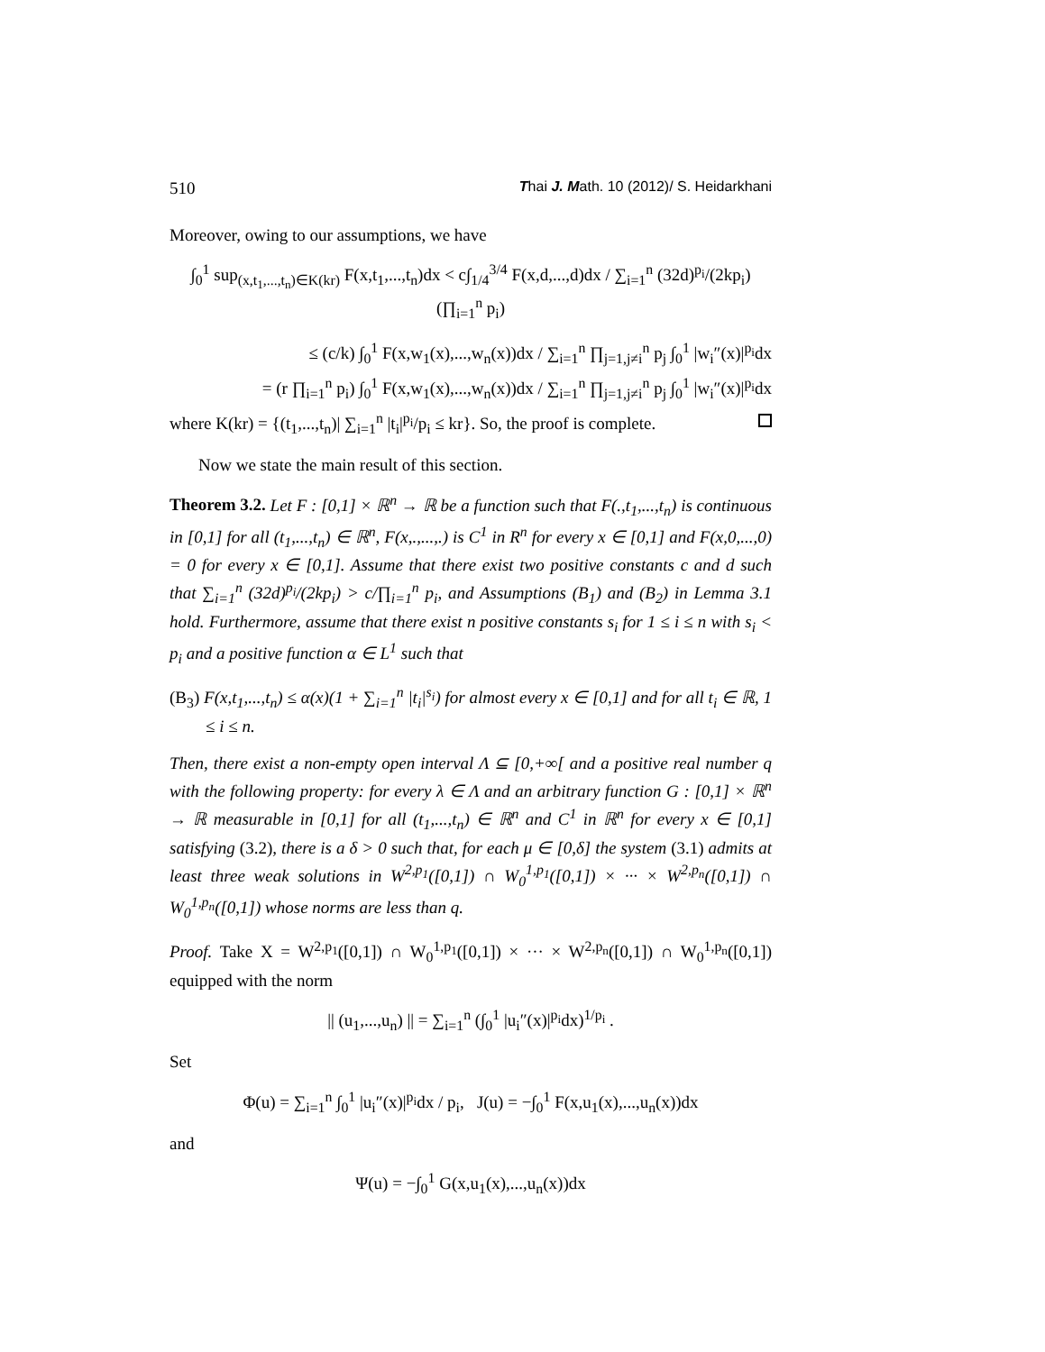510 Thai J. Math. 10 (2012)/ S. Heidarkhani
Moreover, owing to our assumptions, we have
∫<sub>0</sub><sup>1</sup> sup<sub>(x,t<sub>1</sub>,...,t<sub>n</sub>)∈K(kr)</sub> F(x,t<sub>1</sub>,...,t<sub>n</sub>)dx < c∫<sub>1/4</sub><sup>3/4</sup> F(x,d,...,d)dx / ∑<sub>i=1</sub><sup>n</sup> (32d)<sup>p<sub>i</sub></sup>/(2kp<sub>i</sub>) (∏<sub>i=1</sub><sup>n</sup> p<sub>i</sub>)
≤ (c/k) ∫<sub>0</sub><sup>1</sup> F(x,w<sub>1</sub>(x),...,w<sub>n</sub>(x))dx / ∑<sub>i=1</sub><sup>n</sup> ∏<sub>j=1,j≠i</sub><sup>n</sup> p<sub>j</sub> ∫<sub>0</sub><sup>1</sup> |w<sub>i</sub>″(x)|<sup>p<sub>i</sub></sup>dx
= (r ∏<sub>i=1</sub><sup>n</sup> p<sub>i</sub>) ∫<sub>0</sub><sup>1</sup> F(x,w<sub>1</sub>(x),...,w<sub>n</sub>(x))dx / ∑<sub>i=1</sub><sup>n</sup> ∏<sub>j=1,j≠i</sub><sup>n</sup> p<sub>j</sub> ∫<sub>0</sub><sup>1</sup> |w<sub>i</sub>″(x)|<sup>p<sub>i</sub></sup>dx
where K(kr) = {(t<sub>1</sub>,...,t<sub>n</sub>)| ∑<sub>i=1</sub><sup>n</sup> |t<sub>i</sub>|<sup>p<sub>i</sub></sup>/p<sub>i</sub> ≤ kr}. So, the proof is complete.
Now we state the main result of this section.
Theorem 3.2. Let F : [0,1] × ℝ<sup>n</sup> → ℝ be a function such that F(.,t<sub>1</sub>,...,t<sub>n</sub>) is continuous in [0,1] for all (t<sub>1</sub>,...,t<sub>n</sub>) ∈ ℝ<sup>n</sup>, F(x,.,...,.) is C<sup>1</sup> in R<sup>n</sup> for every x ∈ [0,1] and F(x,0,...,0) = 0 for every x ∈ [0,1]. Assume that there exist two positive constants c and d such that ∑<sub>i=1</sub><sup>n</sup> (32d)<sup>p<sub>i</sub></sup>/(2kp<sub>i</sub>) > c/∏<sub>i=1</sub><sup>n</sup> p<sub>i</sub>, and Assumptions (B<sub>1</sub>) and (B<sub>2</sub>) in Lemma 3.1 hold. Furthermore, assume that there exist n positive constants s<sub>i</sub> for 1 ≤ i ≤ n with s<sub>i</sub> < p<sub>i</sub> and a positive function α ∈ L<sup>1</sup> such that
(B<sub>3</sub>) F(x,t<sub>1</sub>,...,t<sub>n</sub>) ≤ α(x)(1 + ∑<sub>i=1</sub><sup>n</sup> |t<sub>i</sub>|<sup>s<sub>i</sub></sup>) for almost every x ∈ [0,1] and for all t<sub>i</sub> ∈ ℝ, 1 ≤ i ≤ n.
Then, there exist a non-empty open interval Λ ⊆ [0,+∞[ and a positive real number q with the following property: for every λ ∈ Λ and an arbitrary function G : [0,1] × ℝ<sup>n</sup> → ℝ measurable in [0,1] for all (t<sub>1</sub>,...,t<sub>n</sub>) ∈ ℝ<sup>n</sup> and C<sup>1</sup> in ℝ<sup>n</sup> for every x ∈ [0,1] satisfying (3.2), there is a δ > 0 such that, for each μ ∈ [0,δ] the system (3.1) admits at least three weak solutions in W<sup>2,p<sub>1</sub></sup>([0,1]) ∩ W<sub>0</sub><sup>1,p<sub>1</sub></sup>([0,1]) × ··· × W<sup>2,p<sub>n</sub></sup>([0,1]) ∩ W<sub>0</sub><sup>1,p<sub>n</sub></sup>([0,1]) whose norms are less than q.
Proof. Take X = W<sup>2,p<sub>1</sub></sup>([0,1]) ∩ W<sub>0</sub><sup>1,p<sub>1</sub></sup>([0,1]) × ··· × W<sup>2,p<sub>n</sub></sup>([0,1]) ∩ W<sub>0</sub><sup>1,p<sub>n</sub></sup>([0,1]) equipped with the norm
|| (u<sub>1</sub>,...,u<sub>n</sub>) || = ∑<sub>i=1</sub><sup>n</sup> (∫<sub>0</sub><sup>1</sup> |u<sub>i</sub>″(x)|<sup>p<sub>i</sub></sup>dx)<sup>1/p<sub>i</sub></sup> .
Set
Φ(u) = ∑<sub>i=1</sub><sup>n</sup> ∫<sub>0</sub><sup>1</sup> |u<sub>i</sub>″(x)|<sup>p<sub>i</sub></sup>dx / p<sub>i</sub>, J(u) = −∫<sub>0</sub><sup>1</sup> F(x,u<sub>1</sub>(x),...,u<sub>n</sub>(x))dx
and
Ψ(u) = −∫<sub>0</sub><sup>1</sup> G(x,u<sub>1</sub>(x),...,u<sub>n</sub>(x))dx